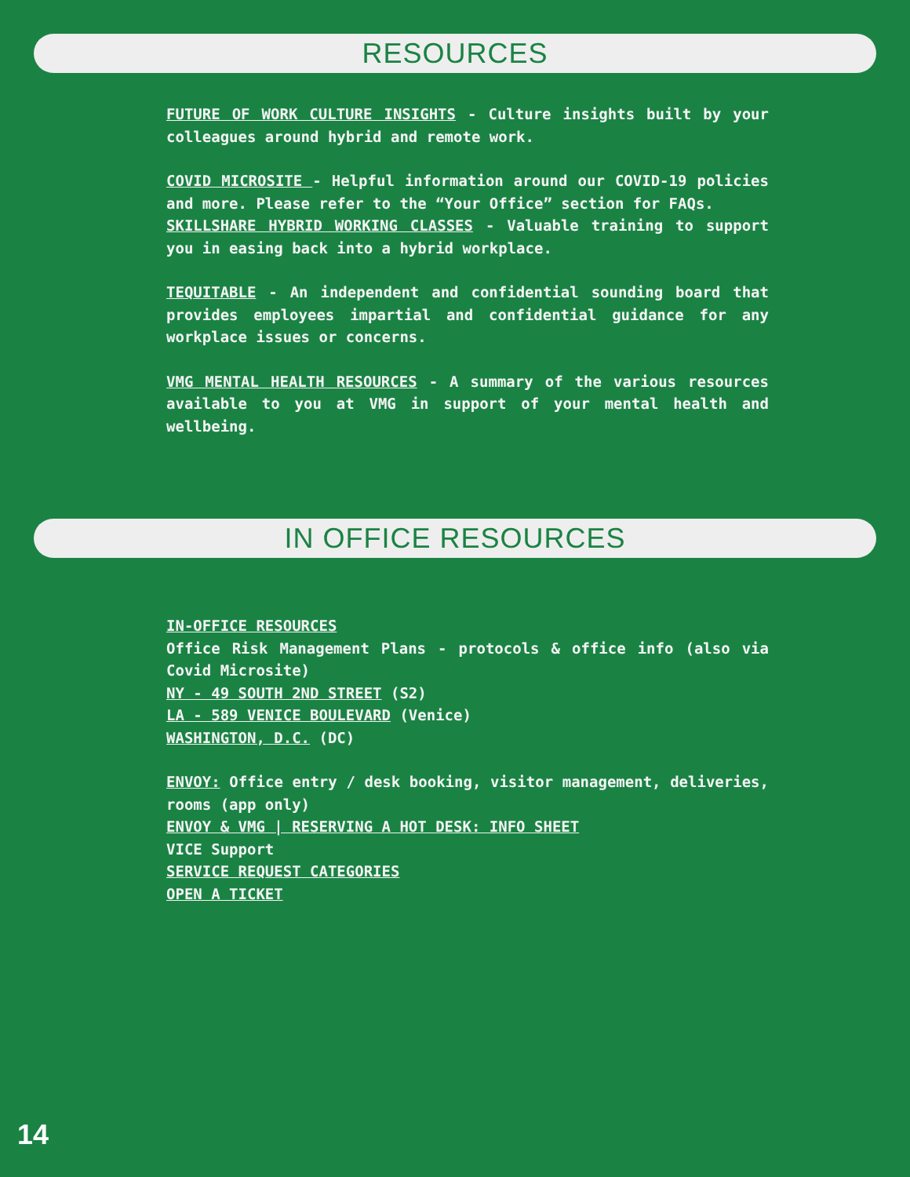RESOURCES
FUTURE OF WORK CULTURE INSIGHTS - Culture insights built by your colleagues around hybrid and remote work.
COVID MICROSITE - Helpful information around our COVID-19 policies and more. Please refer to the “Your Office” section for FAQs.
SKILLSHARE HYBRID WORKING CLASSES - Valuable training to support you in easing back into a hybrid workplace.
TEQUITABLE - An independent and confidential sounding board that provides employees impartial and confidential guidance for any workplace issues or concerns.
VMG MENTAL HEALTH RESOURCES - A summary of the various resources available to you at VMG in support of your mental health and wellbeing.
IN OFFICE RESOURCES
IN-OFFICE RESOURCES
Office Risk Management Plans - protocols & office info (also via Covid Microsite)
NY - 49 SOUTH 2ND STREET (S2)
LA - 589 VENICE BOULEVARD (Venice)
WASHINGTON, D.C. (DC)
ENVOY: Office entry / desk booking, visitor management, deliveries, rooms (app only)
ENVOY & VMG | RESERVING A HOT DESK: INFO SHEET
VICE Support
SERVICE REQUEST CATEGORIES
OPEN A TICKET
14